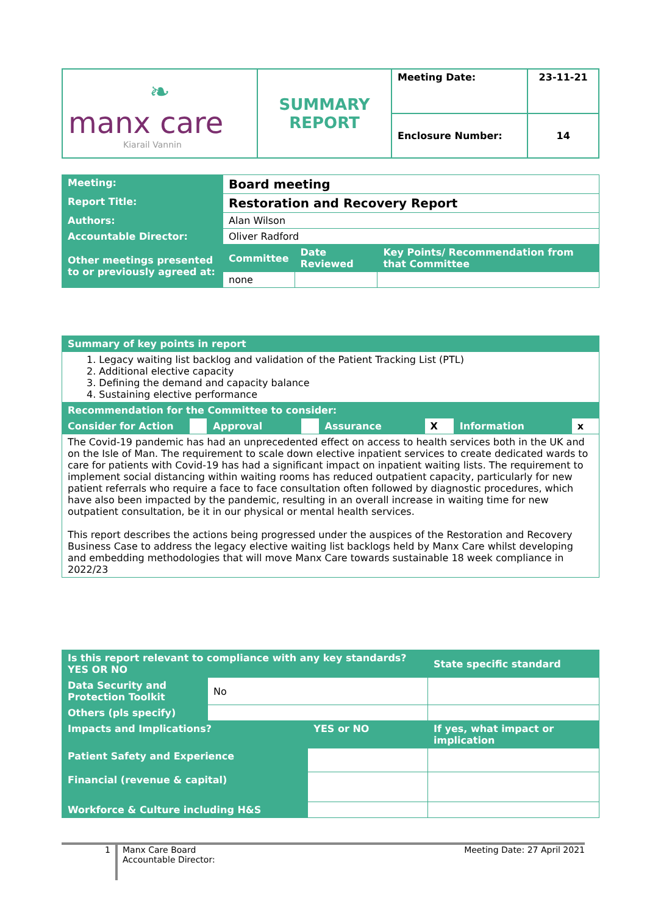| ❧ manx care Kiarail Vannin | SUMMARY REPORT | Meeting Date: | 23-11-21 |
| | | Enclosure Number: | 14 |
| Meeting: | Board meeting | | |
| Report Title: | Restoration and Recovery Report | | |
| Authors: | Alan Wilson | | |
| Accountable Director: | Oliver Radford | | |
| Other meetings presented to or previously agreed at: | Committee | Date Reviewed | Key Points/ Recommendation from that Committee |
| | none | | |
| Summary of key points in report | | | | | | | |
| 1. Legacy waiting list backlog and validation of the Patient Tracking List (PTL) 2. Additional elective capacity 3. Defining the demand and capacity balance 4. Sustaining elective performance | | | | | | | |
| Recommendation for the Committee to consider: | | | | | | | |
| Consider for Action | | Approval | | Assurance | X | Information | x |
| The Covid-19 pandemic has had an unprecedented effect on access to health services both in the UK and on the Isle of Man. The requirement to scale down elective inpatient services to create dedicated wards to care for patients with Covid-19 has had a significant impact on inpatient waiting lists. The requirement to implement social distancing within waiting rooms has reduced outpatient capacity, particularly for new patient referrals who require a face to face consultation often followed by diagnostic procedures, which have also been impacted by the pandemic, resulting in an overall increase in waiting time for new outpatient consultation, be it in our physical or mental health services. This report describes the actions being progressed under the auspices of the Restoration and Recovery Business Case to address the legacy elective waiting list backlogs held by Manx Care whilst developing and embedding methodologies that will move Manx Care towards sustainable 18 week compliance in 2022/23 | | | | | | | |
| Is this report relevant to compliance with any key standards? YES OR NO | | | State specific standard |
| Data Security and Protection Toolkit | No | | |
| Others (pls specify) | | | |
| Impacts and Implications? | | YES or NO | If yes, what impact or implication |
| Patient Safety and Experience | | | |
| Financial (revenue & capital) | | | |
| Workforce & Culture including H&S | | | |
1
Manx Care Board
Accountable Director:
Meeting Date: 27 April 2021